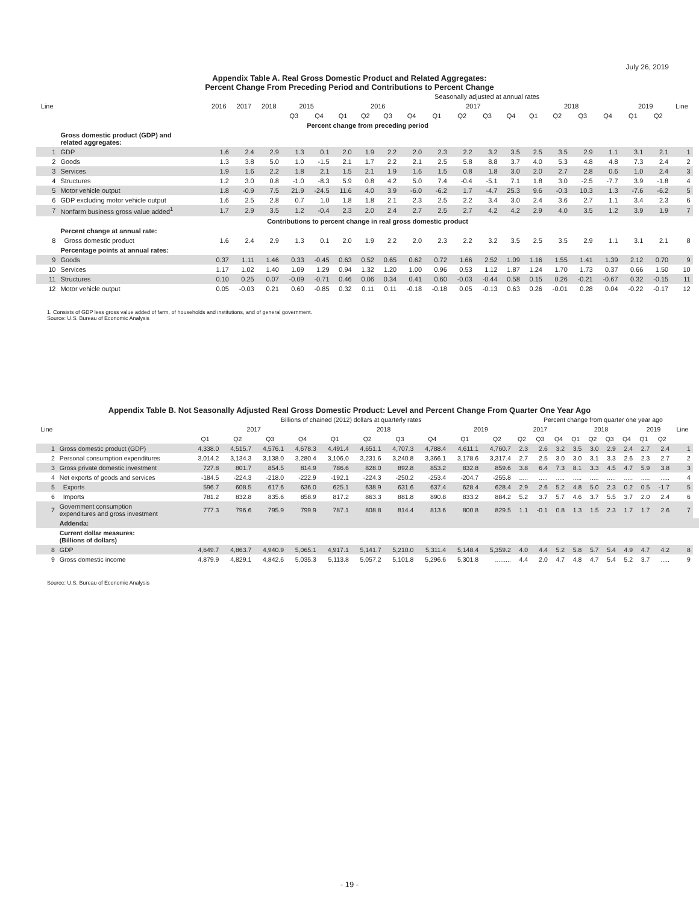July 26, 2019
Appendix Table A. Real Gross Domestic Product and Related Aggregates:
Percent Change From Preceding Period and Contributions to Percent Change
| | | | | | Seasonally adjusted at annual rates | | | | | | | | | | | | | | | | | |
| --- | --- | --- | --- | --- | --- | --- | --- | --- | --- | --- | --- | --- | --- | --- | --- | --- | --- | --- | --- | --- | --- | --- |
| Line | | 2016 | 2017 | 2018 | 2015 | | 2016 | | | | 2017 | | | | 2018 | | | | 2019 | | Line | |
| | | | | | Q3 | Q4 | Q1 | Q2 | Q3 | Q4 | Q1 | Q2 | Q3 | Q4 | Q1 | Q2 | Q3 | Q4 | Q1 | Q2 | | |
| Percent change from preceding period | | | | | | | | | | | | | | | | | | | | | | |
| | Gross domestic product (GDP) and related aggregates: | | | | | | | | | | | | | | | | | | | | | |
| 1 | GDP | 1.6 | 2.4 | 2.9 | 1.3 | 0.1 | 2.0 | 1.9 | 2.2 | 2.0 | 2.3 | 2.2 | 3.2 | 3.5 | 2.5 | 3.5 | 2.9 | 1.1 | 3.1 | 2.1 | 1 | |
| 2 | Goods | 1.3 | 3.8 | 5.0 | 1.0 | -1.5 | 2.1 | 1.7 | 2.2 | 2.1 | 2.5 | 5.8 | 8.8 | 3.7 | 4.0 | 5.3 | 4.8 | 4.8 | 7.3 | 2.4 | 2 | |
| 3 | Services | 1.9 | 1.6 | 2.2 | 1.8 | 2.1 | 1.5 | 2.1 | 1.9 | 1.6 | 1.5 | 0.8 | 1.8 | 3.0 | 2.0 | 2.7 | 2.8 | 0.6 | 1.0 | 2.4 | 3 | |
| 4 | Structures | 1.2 | 3.0 | 0.8 | -1.0 | -8.3 | 5.9 | 0.8 | 4.2 | 5.0 | 7.4 | -0.4 | -5.1 | 7.1 | 1.8 | 3.0 | -2.5 | -7.7 | 3.9 | -1.8 | 4 | |
| 5 | Motor vehicle output | 1.8 | -0.9 | 7.5 | 21.9 | -24.5 | 11.6 | 4.0 | 3.9 | -6.0 | -6.2 | 1.7 | -4.7 | 25.3 | 9.6 | -0.3 | 10.3 | 1.3 | -7.6 | -6.2 | 5 | |
| 6 | GDP excluding motor vehicle output | 1.6 | 2.5 | 2.8 | 0.7 | 1.0 | 1.8 | 1.8 | 2.1 | 2.3 | 2.5 | 2.2 | 3.4 | 3.0 | 2.4 | 3.6 | 2.7 | 1.1 | 3.4 | 2.3 | 6 | |
| 7 | Nonfarm business gross value added<sup>1</sup> | 1.7 | 2.9 | 3.5 | 1.2 | -0.4 | 2.3 | 2.0 | 2.4 | 2.7 | 2.5 | 2.7 | 4.2 | 4.2 | 2.9 | 4.0 | 3.5 | 1.2 | 3.9 | 1.9 | 7 | |
| Contributions to percent change in real gross domestic product | | | | | | | | | | | | | | | | | | | | | | |
| | Percent change at annual rate: | | | | | | | | | | | | | | | | | | | | | |
| 8 | Gross domestic product | 1.6 | 2.4 | 2.9 | 1.3 | 0.1 | 2.0 | 1.9 | 2.2 | 2.0 | 2.3 | 2.2 | 3.2 | 3.5 | 2.5 | 3.5 | 2.9 | 1.1 | 3.1 | 2.1 | 8 | |
| | Percentage points at annual rates: | | | | | | | | | | | | | | | | | | | | | |
| 9 | Goods | 0.37 | 1.11 | 1.46 | 0.33 | -0.45 | 0.63 | 0.52 | 0.65 | 0.62 | 0.72 | 1.66 | 2.52 | 1.09 | 1.16 | 1.55 | 1.41 | 1.39 | 2.12 | 0.70 | 9 | |
| 10 | Services | 1.17 | 1.02 | 1.40 | 1.09 | 1.29 | 0.94 | 1.32 | 1.20 | 1.00 | 0.96 | 0.53 | 1.12 | 1.87 | 1.24 | 1.70 | 1.73 | 0.37 | 0.66 | 1.50 | 10 | |
| 11 | Structures | 0.10 | 0.25 | 0.07 | -0.09 | -0.71 | 0.46 | 0.06 | 0.34 | 0.41 | 0.60 | -0.03 | -0.44 | 0.58 | 0.15 | 0.26 | -0.21 | -0.67 | 0.32 | -0.15 | 11 | |
| 12 | Motor vehicle output | 0.05 | -0.03 | 0.21 | 0.60 | -0.85 | 0.32 | 0.11 | 0.11 | -0.18 | -0.18 | 0.05 | -0.13 | 0.63 | 0.26 | -0.01 | 0.28 | 0.04 | -0.22 | -0.17 | 12 | |
1. Consists of GDP less gross value added of farm, of households and institutions, and of general government.
Source: U.S. Bureau of Economic Analysis
Appendix Table B. Not Seasonally Adjusted Real Gross Domestic Product: Level and Percent Change From Quarter One Year Ago
| | | Billions of chained (2012) dollars at quarterly rates | | | | | | | | | | Percent change from quarter one year ago | | | | | | | | | | |
| --- | --- | --- | --- | --- | --- | --- | --- | --- | --- | --- | --- | --- | --- | --- | --- | --- | --- | --- | --- | --- | --- | --- |
| Line | | 2017 | | | | 2018 | | | | 2019 | | 2017 | | | 2018 | | | | 2019 | | Line | |
| | | Q1 | Q2 | Q3 | Q4 | Q1 | Q2 | Q3 | Q4 | Q1 | Q2 | Q2 | Q3 | Q4 | Q1 | Q2 | Q3 | Q4 | Q1 | Q2 | | |
| 1 | Gross domestic product (GDP) | 4,338.0 | 4,515.7 | 4,576.1 | 4,678.3 | 4,491.4 | 4,651.1 | 4,707.3 | 4,788.4 | 4,611.1 | 4,760.7 | 2.3 | 2.6 | 3.2 | 3.5 | 3.0 | 2.9 | 2.4 | 2.7 | 2.4 | 1 | |
| 2 | Personal consumption expenditures | 3,014.2 | 3,134.3 | 3,138.0 | 3,280.4 | 3,106.0 | 3,231.6 | 3,240.8 | 3,366.1 | 3,178.6 | 3,317.4 | 2.7 | 2.5 | 3.0 | 3.0 | 3.1 | 3.3 | 2.6 | 2.3 | 2.7 | 2 | |
| 3 | Gross private domestic investment | 727.8 | 801.7 | 854.5 | 814.9 | 786.6 | 828.0 | 892.8 | 853.2 | 832.8 | 859.6 | 3.8 | 6.4 | 7.3 | 8.1 | 3.3 | 4.5 | 4.7 | 5.9 | 3.8 | 3 | |
| 4 | Net exports of goods and services | -184.5 | -224.3 | -218.0 | -222.9 | -192.1 | -224.3 | -250.2 | -253.4 | -204.7 | -255.8 | ..... | ..... | ..... | ..... | ..... | ..... | ..... | ..... | ..... | 4 | |
| 5 | Exports | 596.7 | 608.5 | 617.6 | 636.0 | 625.1 | 638.9 | 631.6 | 637.4 | 628.4 | 628.4 | 2.9 | 2.6 | 5.2 | 4.8 | 5.0 | 2.3 | 0.2 | 0.5 | -1.7 | 5 | |
| 6 | Imports | 781.2 | 832.8 | 835.6 | 858.9 | 817.2 | 863.3 | 881.8 | 890.8 | 833.2 | 884.2 | 5.2 | 3.7 | 5.7 | 4.6 | 3.7 | 5.5 | 3.7 | 2.0 | 2.4 | 6 | |
| 7 | Government consumption expenditures and gross investment | 777.3 | 796.6 | 795.9 | 799.9 | 787.1 | 808.8 | 814.4 | 813.6 | 800.8 | 829.5 | 1.1 | -0.1 | 0.8 | 1.3 | 1.5 | 2.3 | 1.7 | 1.7 | 2.6 | 7 | |
| | Addenda: | | | | | | | | | | | | | | | | | | | | | |
| | Current dollar measures: (Billions of dollars) | | | | | | | | | | | | | | | | | | | | | |
| 8 | GDP | 4,649.7 | 4,863.7 | 4,940.9 | 5,065.1 | 4,917.1 | 5,141.7 | 5,210.0 | 5,311.4 | 5,148.4 | 5,359.2 | 4.0 | 4.4 | 5.2 | 5.8 | 5.7 | 5.4 | 4.9 | 4.7 | 4.2 | 8 | |
| 9 | Gross domestic income | 4,879.9 | 4,829.1 | 4,842.6 | 5,035.3 | 5,113.8 | 5,057.2 | 5,101.8 | 5,296.6 | 5,301.8 | ......... | 4.4 | 2.0 | 4.7 | 4.8 | 4.7 | 5.4 | 5.2 | 3.7 | ..... | 9 | |
Source: U.S. Bureau of Economic Analysis
- 19 -